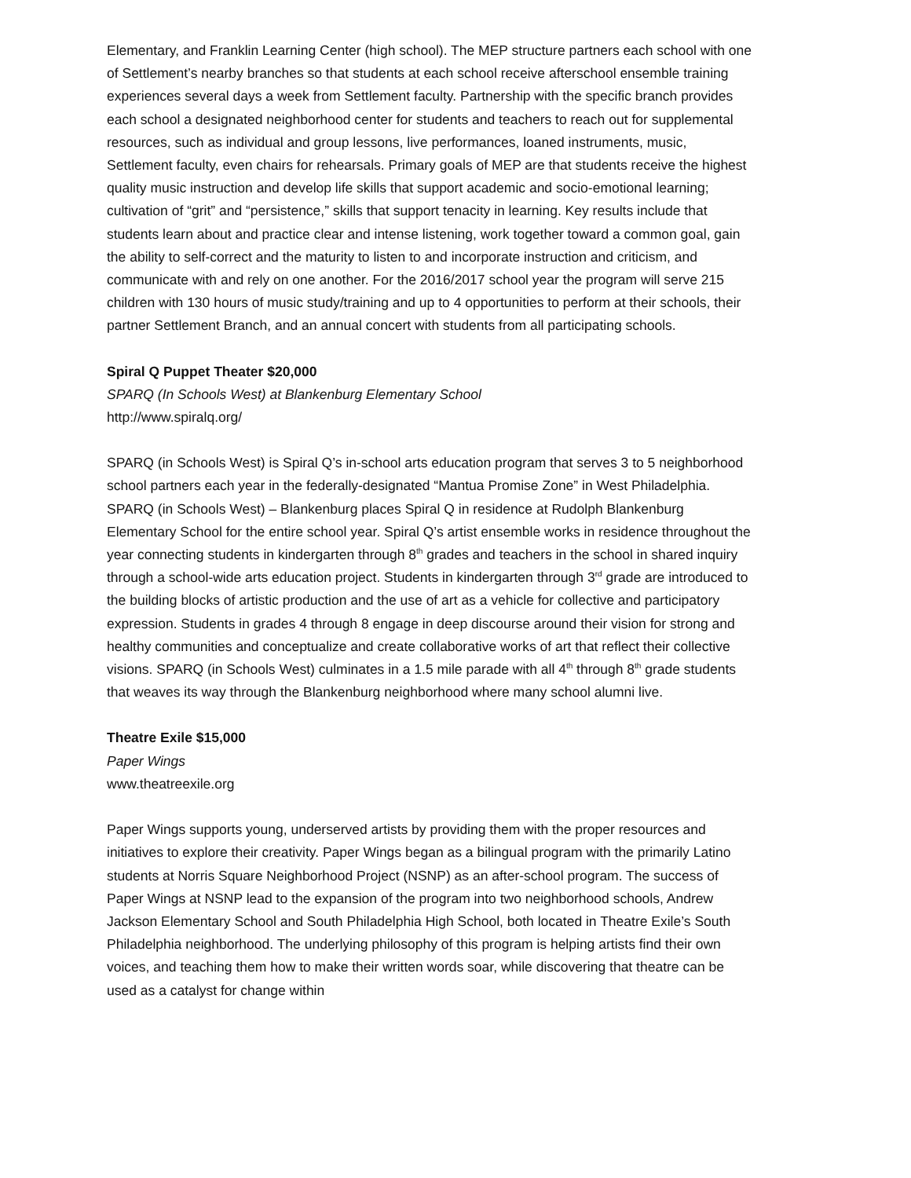Elementary, and Franklin Learning Center (high school). The MEP structure partners each school with one of Settlement’s nearby branches so that students at each school receive afterschool ensemble training experiences several days a week from Settlement faculty. Partnership with the specific branch provides each school a designated neighborhood center for students and teachers to reach out for supplemental resources, such as individual and group lessons, live performances, loaned instruments, music, Settlement faculty, even chairs for rehearsals. Primary goals of MEP are that students receive the highest quality music instruction and develop life skills that support academic and socio-emotional learning; cultivation of “grit” and “persistence,” skills that support tenacity in learning. Key results include that students learn about and practice clear and intense listening, work together toward a common goal, gain the ability to self-correct and the maturity to listen to and incorporate instruction and criticism, and communicate with and rely on one another. For the 2016/2017 school year the program will serve 215 children with 130 hours of music study/training and up to 4 opportunities to perform at their schools, their partner Settlement Branch, and an annual concert with students from all participating schools.
Spiral Q Puppet Theater $20,000
SPARQ (In Schools West) at Blankenburg Elementary School
http://www.spiralq.org/
SPARQ (in Schools West) is Spiral Q’s in-school arts education program that serves 3 to 5 neighborhood school partners each year in the federally-designated “Mantua Promise Zone” in West Philadelphia. SPARQ (in Schools West) – Blankenburg places Spiral Q in residence at Rudolph Blankenburg Elementary School for the entire school year. Spiral Q’s artist ensemble works in residence throughout the year connecting students in kindergarten through 8<sup>th</sup> grades and teachers in the school in shared inquiry through a school-wide arts education project. Students in kindergarten through 3<sup>rd</sup> grade are introduced to the building blocks of artistic production and the use of art as a vehicle for collective and participatory expression. Students in grades 4 through 8 engage in deep discourse around their vision for strong and healthy communities and conceptualize and create collaborative works of art that reflect their collective visions. SPARQ (in Schools West) culminates in a 1.5 mile parade with all 4<sup>th</sup> through 8<sup>th</sup> grade students that weaves its way through the Blankenburg neighborhood where many school alumni live.
Theatre Exile $15,000
Paper Wings
www.theatreexile.org
Paper Wings supports young, underserved artists by providing them with the proper resources and initiatives to explore their creativity. Paper Wings began as a bilingual program with the primarily Latino students at Norris Square Neighborhood Project (NSNP) as an after-school program. The success of Paper Wings at NSNP lead to the expansion of the program into two neighborhood schools, Andrew Jackson Elementary School and South Philadelphia High School, both located in Theatre Exile’s South Philadelphia neighborhood. The underlying philosophy of this program is helping artists find their own voices, and teaching them how to make their written words soar, while discovering that theatre can be used as a catalyst for change within